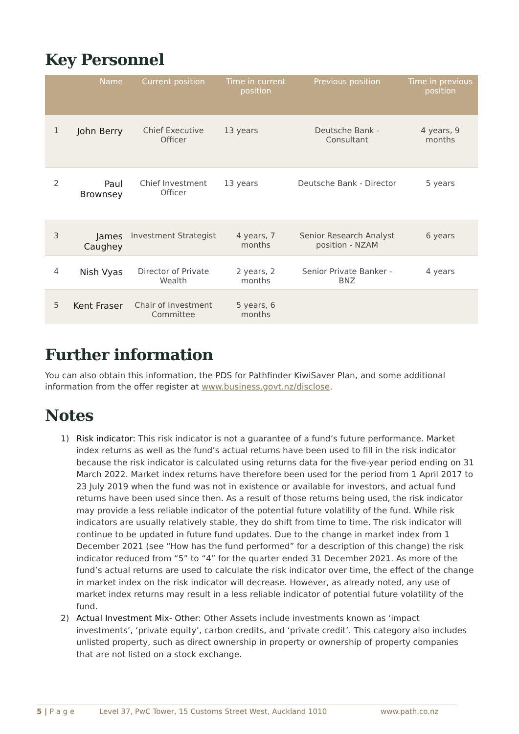Key Personnel
| | Name | Current position | Time in current position | Previous position | Time in previous position |
| --- | --- | --- | --- | --- | --- |
| 1 | John Berry | Chief Executive Officer | 13 years | Deutsche Bank - Consultant | 4 years, 9 months |
| 2 | Paul Brownsey | Chief Investment Officer | 13 years | Deutsche Bank - Director | 5 years |
| 3 | James Caughey | Investment Strategist | 4 years, 7 months | Senior Research Analyst position - NZAM | 6 years |
| 4 | Nish Vyas | Director of Private Wealth | 2 years, 2 months | Senior Private Banker - BNZ | 4 years |
| 5 | Kent Fraser | Chair of Investment Committee | 5 years, 6 months | | |
Further information
You can also obtain this information, the PDS for Pathfinder KiwiSaver Plan, and some additional information from the offer register at www.business.govt.nz/disclose.
Notes
1) Risk indicator: This risk indicator is not a guarantee of a fund’s future performance. Market index returns as well as the fund’s actual returns have been used to fill in the risk indicator because the risk indicator is calculated using returns data for the five-year period ending on 31 March 2022. Market index returns have therefore been used for the period from 1 April 2017 to 23 July 2019 when the fund was not in existence or available for investors, and actual fund returns have been used since then. As a result of those returns being used, the risk indicator may provide a less reliable indicator of the potential future volatility of the fund. While risk indicators are usually relatively stable, they do shift from time to time. The risk indicator will continue to be updated in future fund updates. Due to the change in market index from 1 December 2021 (see “How has the fund performed” for a description of this change) the risk indicator reduced from “5” to “4” for the quarter ended 31 December 2021. As more of the fund’s actual returns are used to calculate the risk indicator over time, the effect of the change in market index on the risk indicator will decrease. However, as already noted, any use of market index returns may result in a less reliable indicator of potential future volatility of the fund.
2) Actual Investment Mix- Other: Other Assets include investments known as ‘impact investments’, ‘private equity’, carbon credits, and ‘private credit’. This category also includes unlisted property, such as direct ownership in property or ownership of property companies that are not listed on a stock exchange.
5 | P a g e Level 37, PwC Tower, 15 Customs Street West, Auckland 1010 www.path.co.nz